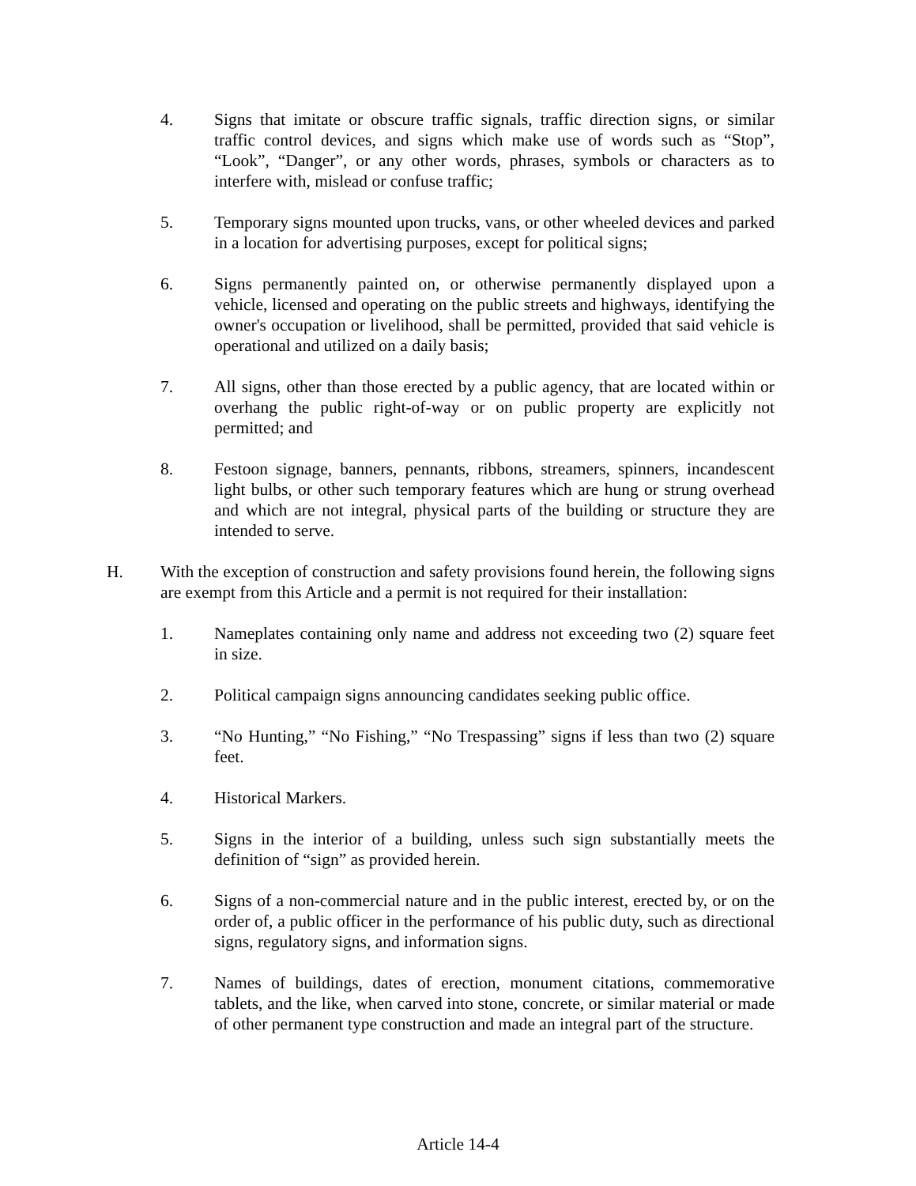4. Signs that imitate or obscure traffic signals, traffic direction signs, or similar traffic control devices, and signs which make use of words such as “Stop”, “Look”, “Danger”, or any other words, phrases, symbols or characters as to interfere with, mislead or confuse traffic;
5. Temporary signs mounted upon trucks, vans, or other wheeled devices and parked in a location for advertising purposes, except for political signs;
6. Signs permanently painted on, or otherwise permanently displayed upon a vehicle, licensed and operating on the public streets and highways, identifying the owner's occupation or livelihood, shall be permitted, provided that said vehicle is operational and utilized on a daily basis;
7. All signs, other than those erected by a public agency, that are located within or overhang the public right-of-way or on public property are explicitly not permitted; and
8. Festoon signage, banners, pennants, ribbons, streamers, spinners, incandescent light bulbs, or other such temporary features which are hung or strung overhead and which are not integral, physical parts of the building or structure they are intended to serve.
H. With the exception of construction and safety provisions found herein, the following signs are exempt from this Article and a permit is not required for their installation:
1. Nameplates containing only name and address not exceeding two (2) square feet in size.
2. Political campaign signs announcing candidates seeking public office.
3. “No Hunting,” “No Fishing,” “No Trespassing” signs if less than two (2) square feet.
4. Historical Markers.
5. Signs in the interior of a building, unless such sign substantially meets the definition of “sign” as provided herein.
6. Signs of a non-commercial nature and in the public interest, erected by, or on the order of, a public officer in the performance of his public duty, such as directional signs, regulatory signs, and information signs.
7. Names of buildings, dates of erection, monument citations, commemorative tablets, and the like, when carved into stone, concrete, or similar material or made of other permanent type construction and made an integral part of the structure.
Article 14-4